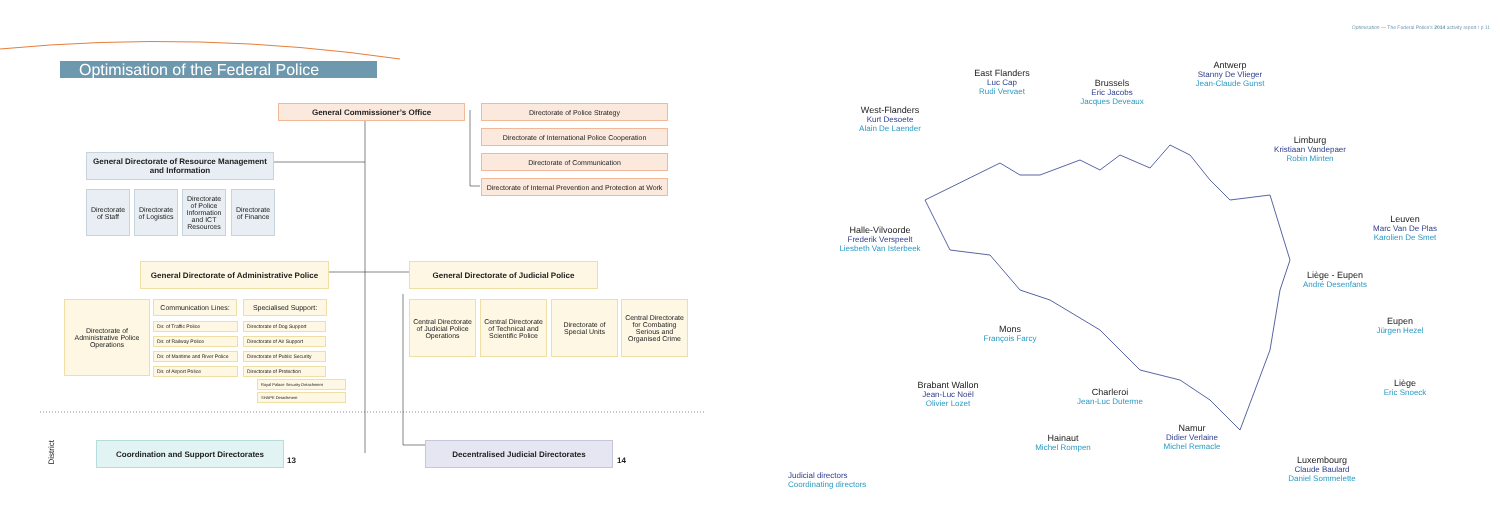Optimisation of the Federal Police
General Commissioner’s Office Directorate of Police Strategy
Directorate of International Police Cooperation
Directorate of Communication
Directorate of Internal Prevention and Protection at Work
General Directorate of Resource Management and Information
Directorate of Staff
Directorate of Logistics
Directorate of Police Information and ICT Resources
Directorate of Finance
General Directorate of Administrative Police
General Directorate of Judicial Police
Directorate of Administrative Police Operations
Communication Lines:
Specialised Support:
Dir. of Traffic Police
Dir. of Railway Police
Dir. of Maritime and River Police
Dir. of Airport Police
Directorate of Dog Support
Directorate of Air Support
Directorate of Public Security
Directorate of Protection
Royal Palace Security Detachment
SHAPE Detachment
Central Directorate of Judicial Police Operations
Central Directorate of Technical and Scientific Police
Directorate of Special Units
Central Directorate for Combating Serious and Organised Crime
District
Coordination and Support Directorates
13
Decentralised Judicial Directorates
14
Optimisation — The Federal Police’s 2014 activity report / p 11
West-Flanders
Kurt Desoete
Alain De Laender
East Flanders
Luc Cap
Rudi Vervaet
Brussels
Eric Jacobs
Jacques Deveaux
Antwerp
Stanny De Vlieger
Jean-Claude Gunst
Limburg
Kristiaan Vandepaer
Robin Minten
Halle-Vilvoorde
Frederik Verspeelt
Liesbeth Van Isterbeek
Leuven
Marc Van De Plas
Karolien De Smet
Liège - Eupen
André Desenfants
Mons
François Farcy
Eupen
Jürgen Hezel
Brabant Wallon
Jean-Luc Noël
Olivier Lozet
Charleroi
Jean-Luc Duterme
Liège
Eric Snoeck
Namur
Didier Verlaine
Michel Remacle
Hainaut
Michel Rompen
Luxembourg
Claude Baulard
Daniel Sommelette
Judicial directors
Coordinating directors